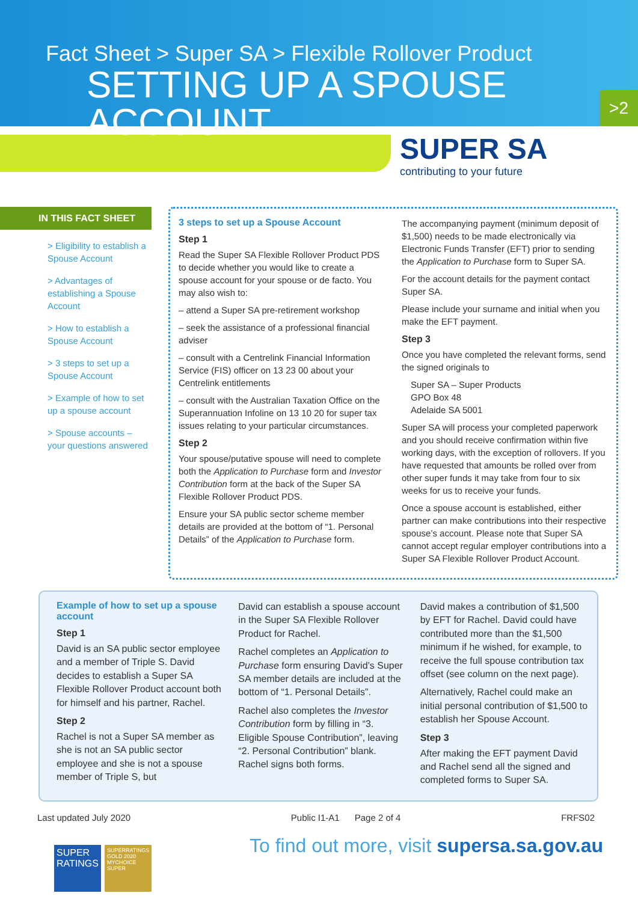Fact Sheet > Super SA > Flexible Rollover Product
SETTING UP A SPOUSE ACCOUNT
>2
SUPER SA
contributing to your future
IN THIS FACT SHEET
> Eligibility to establish a Spouse Account
> Advantages of establishing a Spouse Account
> How to establish a Spouse Account
> 3 steps to set up a Spouse Account
> Example of how to set up a spouse account
> Spouse accounts – your questions answered
3 steps to set up a Spouse Account
Step 1
Read the Super SA Flexible Rollover Product PDS to decide whether you would like to create a spouse account for your spouse or de facto. You may also wish to:
– attend a Super SA pre-retirement workshop
– seek the assistance of a professional financial adviser
– consult with a Centrelink Financial Information Service (FIS) officer on 13 23 00 about your Centrelink entitlements
– consult with the Australian Taxation Office on the Superannuation Infoline on 13 10 20 for super tax issues relating to your particular circumstances.
Step 2
Your spouse/putative spouse will need to complete both the Application to Purchase form and Investor Contribution form at the back of the Super SA Flexible Rollover Product PDS.
Ensure your SA public sector scheme member details are provided at the bottom of “1. Personal Details” of the Application to Purchase form.
The accompanying payment (minimum deposit of $1,500) needs to be made electronically via Electronic Funds Transfer (EFT) prior to sending the Application to Purchase form to Super SA.
For the account details for the payment contact Super SA.
Please include your surname and initial when you make the EFT payment.
Step 3
Once you have completed the relevant forms, send the signed originals to
Super SA – Super Products
GPO Box 48
Adelaide SA 5001
Super SA will process your completed paperwork and you should receive confirmation within five working days, with the exception of rollovers. If you have requested that amounts be rolled over from other super funds it may take from four to six weeks for us to receive your funds.
Once a spouse account is established, either partner can make contributions into their respective spouse’s account. Please note that Super SA cannot accept regular employer contributions into a Super SA Flexible Rollover Product Account.
Example of how to set up a spouse account
Step 1
David is an SA public sector employee and a member of Triple S. David decides to establish a Super SA Flexible Rollover Product account both for himself and his partner, Rachel.
Step 2
Rachel is not a Super SA member as she is not an SA public sector employee and she is not a spouse member of Triple S, but
David can establish a spouse account in the Super SA Flexible Rollover Product for Rachel.
Rachel completes an Application to Purchase form ensuring David’s Super SA member details are included at the bottom of “1. Personal Details”.
Rachel also completes the Investor Contribution form by filling in “3. Eligible Spouse Contribution”, leaving “2. Personal Contribution” blank. Rachel signs both forms.
David makes a contribution of $1,500 by EFT for Rachel. David could have contributed more than the $1,500 minimum if he wished, for example, to receive the full spouse contribution tax offset (see column on the next page).
Alternatively, Rachel could make an initial personal contribution of $1,500 to establish her Spouse Account.
Step 3
After making the EFT payment David and Rachel send all the signed and completed forms to Super SA.
Last updated July 2020 Public I1-A1 Page 2 of 4 FRFS02
SUPER RATINGS
SUPERRATINGS GOLD 2020 MYCHOICE SUPER
To find out more, visit supersa.sa.gov.au